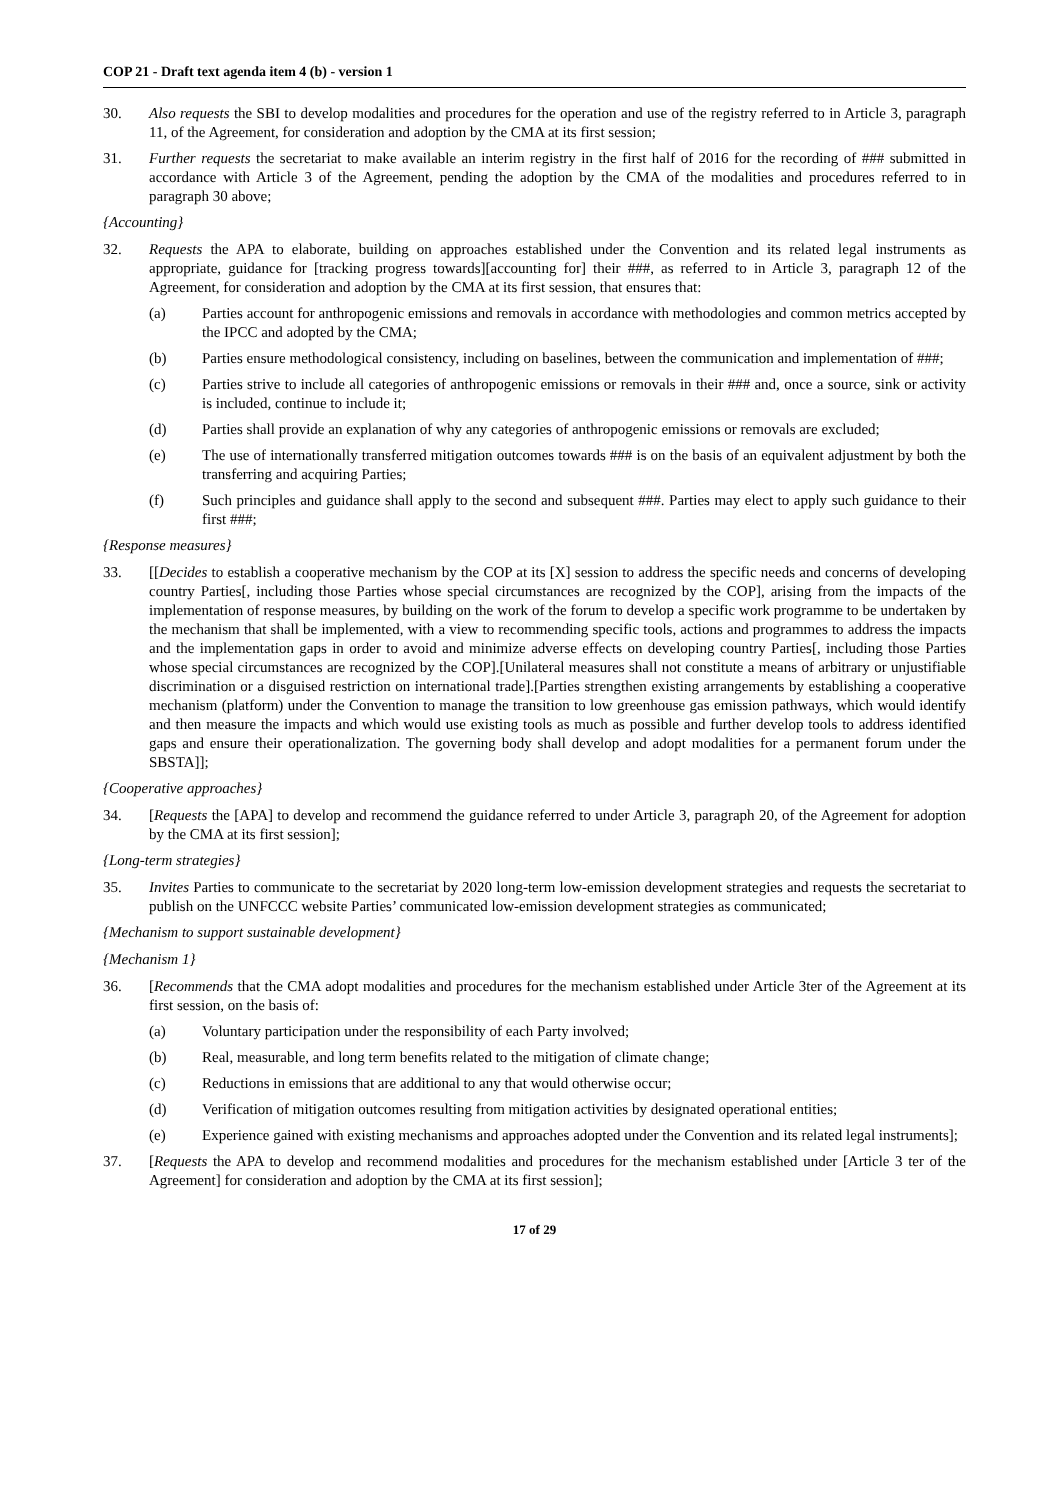COP 21 - Draft text agenda item 4 (b) - version 1
30. Also requests the SBI to develop modalities and procedures for the operation and use of the registry referred to in Article 3, paragraph 11, of the Agreement, for consideration and adoption by the CMA at its first session;
31. Further requests the secretariat to make available an interim registry in the first half of 2016 for the recording of ### submitted in accordance with Article 3 of the Agreement, pending the adoption by the CMA of the modalities and procedures referred to in paragraph 30 above;
{Accounting}
32. Requests the APA to elaborate, building on approaches established under the Convention and its related legal instruments as appropriate, guidance for [tracking progress towards][accounting for] their ###, as referred to in Article 3, paragraph 12 of the Agreement, for consideration and adoption by the CMA at its first session, that ensures that:
(a) Parties account for anthropogenic emissions and removals in accordance with methodologies and common metrics accepted by the IPCC and adopted by the CMA;
(b) Parties ensure methodological consistency, including on baselines, between the communication and implementation of ###;
(c) Parties strive to include all categories of anthropogenic emissions or removals in their ### and, once a source, sink or activity is included, continue to include it;
(d) Parties shall provide an explanation of why any categories of anthropogenic emissions or removals are excluded;
(e) The use of internationally transferred mitigation outcomes towards ### is on the basis of an equivalent adjustment by both the transferring and acquiring Parties;
(f) Such principles and guidance shall apply to the second and subsequent ###. Parties may elect to apply such guidance to their first ###;
{Response measures}
33. [[Decides to establish a cooperative mechanism by the COP at its [X] session to address the specific needs and concerns of developing country Parties[, including those Parties whose special circumstances are recognized by the COP], arising from the impacts of the implementation of response measures, by building on the work of the forum to develop a specific work programme to be undertaken by the mechanism that shall be implemented, with a view to recommending specific tools, actions and programmes to address the impacts and the implementation gaps in order to avoid and minimize adverse effects on developing country Parties[, including those Parties whose special circumstances are recognized by the COP].[Unilateral measures shall not constitute a means of arbitrary or unjustifiable discrimination or a disguised restriction on international trade].[Parties strengthen existing arrangements by establishing a cooperative mechanism (platform) under the Convention to manage the transition to low greenhouse gas emission pathways, which would identify and then measure the impacts and which would use existing tools as much as possible and further develop tools to address identified gaps and ensure their operationalization. The governing body shall develop and adopt modalities for a permanent forum under the SBSTA]];
{Cooperative approaches}
34. [Requests the [APA] to develop and recommend the guidance referred to under Article 3, paragraph 20, of the Agreement for adoption by the CMA at its first session];
{Long-term strategies}
35. Invites Parties to communicate to the secretariat by 2020 long-term low-emission development strategies and requests the secretariat to publish on the UNFCCC website Parties’ communicated low-emission development strategies as communicated;
{Mechanism to support sustainable development}
{Mechanism 1}
36. [Recommends that the CMA adopt modalities and procedures for the mechanism established under Article 3ter of the Agreement at its first session, on the basis of:
(a) Voluntary participation under the responsibility of each Party involved;
(b) Real, measurable, and long term benefits related to the mitigation of climate change;
(c) Reductions in emissions that are additional to any that would otherwise occur;
(d) Verification of mitigation outcomes resulting from mitigation activities by designated operational entities;
(e) Experience gained with existing mechanisms and approaches adopted under the Convention and its related legal instruments];
37. [Requests the APA to develop and recommend modalities and procedures for the mechanism established under [Article 3 ter of the Agreement] for consideration and adoption by the CMA at its first session];
17 of 29